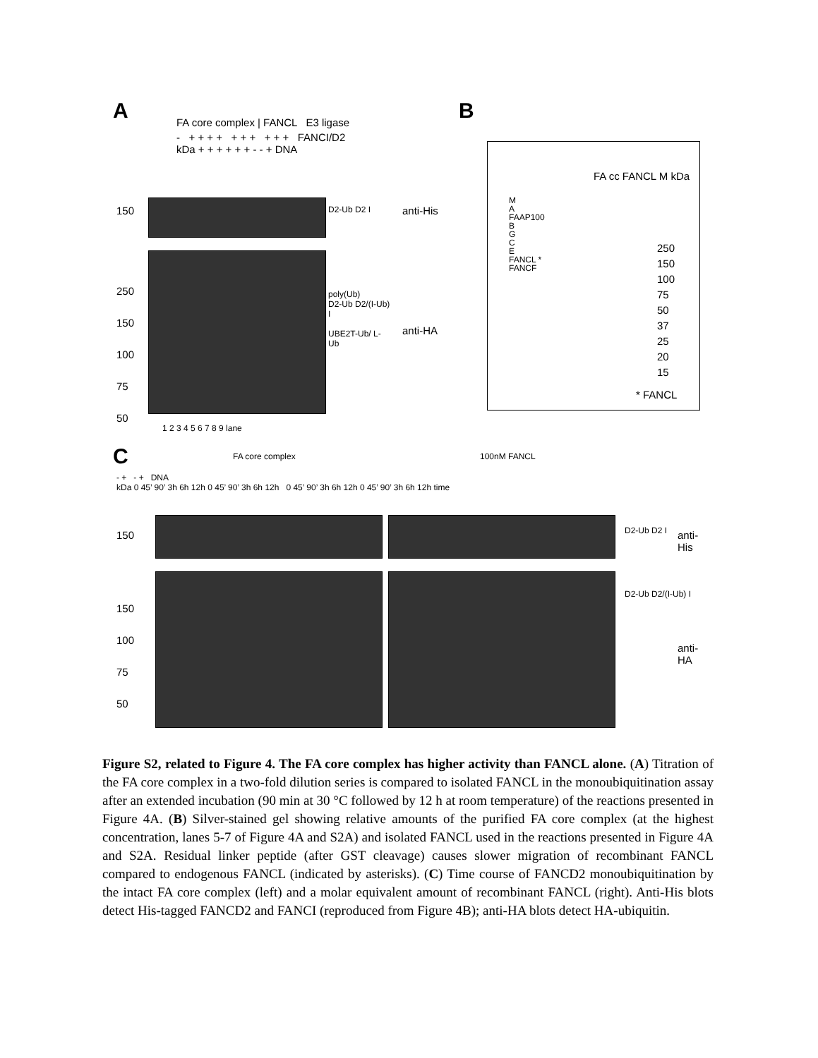A
FA core complex | FANCL E3 ligase
- + + + + + + + + + + FANCI/D2
kDa + + + + + + - - + DNA
150 D2-Ub D2 I anti-His
250
150
100
75
50
poly(Ub)
D2-Ub D2/(I-Ub) I
UBE2T-Ub/ L-Ub
anti-HA
1 2 3 4 5 6 7 8 9 lane
B
FA cc FANCL M kDa
M
A
FAAP100
B
G
C
E
FANCL *
FANCF
250
150
100
75
50
37
25
20
15
* FANCL
C FA core complex 100nM FANCL
- + - + DNA
kDa 0 45’ 90’ 3h 6h 12h 0 45’ 90’ 3h 6h 12h 0 45’ 90’ 3h 6h 12h 0 45’ 90’ 3h 6h 12h time
150 D2-Ub D2 I anti-His
150
100
75
50
D2-Ub D2/(I-Ub) I
anti-HA
Figure S2, related to Figure 4. The FA core complex has higher activity than FANCL alone. (A) Titration of the FA core complex in a two-fold dilution series is compared to isolated FANCL in the monoubiquitination assay after an extended incubation (90 min at 30 °C followed by 12 h at room temperature) of the reactions presented in Figure 4A. (B) Silver-stained gel showing relative amounts of the purified FA core complex (at the highest concentration, lanes 5-7 of Figure 4A and S2A) and isolated FANCL used in the reactions presented in Figure 4A and S2A. Residual linker peptide (after GST cleavage) causes slower migration of recombinant FANCL compared to endogenous FANCL (indicated by asterisks). (C) Time course of FANCD2 monoubiquitination by the intact FA core complex (left) and a molar equivalent amount of recombinant FANCL (right). Anti-His blots detect His-tagged FANCD2 and FANCI (reproduced from Figure 4B); anti-HA blots detect HA-ubiquitin.